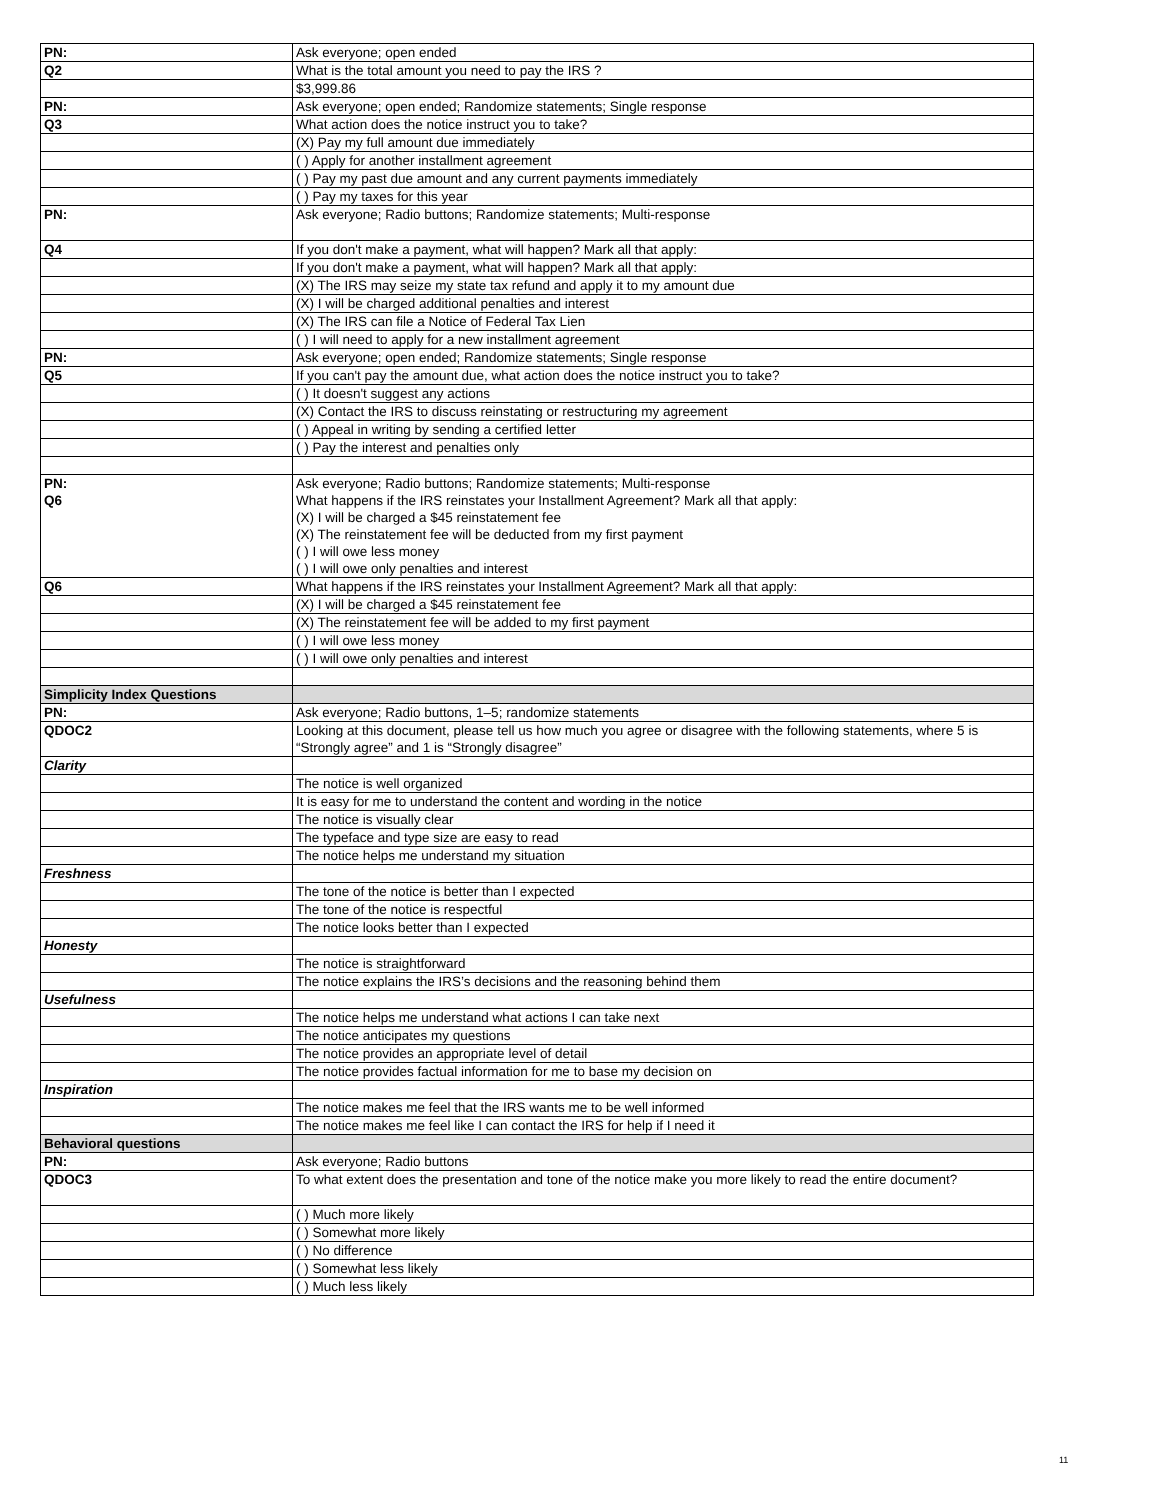| PN: | Ask everyone; open ended |
| Q2 | What is the total amount you need to pay the IRS ? |
| | $3,999.86 |
| PN: | Ask everyone; open ended; Randomize statements; Single response |
| Q3 | What action does the notice instruct you to take? |
| | (X) Pay my full amount due immediately |
| | ( ) Apply for another installment agreement |
| | ( ) Pay my past due amount and any current payments immediately |
| | ( ) Pay my taxes for this year |
| PN: | Ask everyone; Radio buttons; Randomize statements; Multi-response |
| Q4 | If you don't make a payment, what will happen? Mark all that apply: |
| | If you don't make a payment, what will happen? Mark all that apply: |
| | (X) The IRS may seize my state tax refund and apply it to my amount due |
| | (X) I will be charged additional penalties and interest |
| | (X) The IRS can file a Notice of Federal Tax Lien |
| | ( ) I will need to apply for a new installment agreement |
| PN: | Ask everyone; open ended; Randomize statements; Single response |
| Q5 | If you can't pay the amount due, what action does the notice instruct you to take? |
| | ( ) It doesn't suggest any actions |
| | (X) Contact the IRS to discuss reinstating or restructuring my agreement |
| | ( ) Appeal in writing by sending a certified letter |
| | ( ) Pay the interest and penalties only |
| PN: Q6 | Ask everyone; Radio buttons; Randomize statements; Multi-response What happens if the IRS reinstates your Installment Agreement? Mark all that apply: (X) I will be charged a $45 reinstatement fee (X) The reinstatement fee will be deducted from my first payment ( ) I will owe less money ( ) I will owe only penalties and interest |
| Q6 | What happens if the IRS reinstates your Installment Agreement? Mark all that apply: |
| | (X) I will be charged a $45 reinstatement fee |
| | (X) The reinstatement fee will be added to my first payment |
| | ( ) I will owe less money |
| | ( ) I will owe only penalties and interest |
| Simplicity Index Questions | |
| PN: | Ask everyone; Radio buttons, 1–5; randomize statements |
| QDOC2 | Looking at this document, please tell us how much you agree or disagree with the following statements, where 5 is “Strongly agree” and 1 is “Strongly disagree” |
| Clarity | |
| | The notice is well organized |
| | It is easy for me to understand the content and wording in the notice |
| | The notice is visually clear |
| | The typeface and type size are easy to read |
| | The notice helps me understand my situation |
| Freshness | |
| | The tone of the notice is better than I expected |
| | The tone of the notice is respectful |
| | The notice looks better than I expected |
| Honesty | |
| | The notice is straightforward |
| | The notice explains the IRS’s decisions and the reasoning behind them |
| Usefulness | |
| | The notice helps me understand what actions I can take next |
| | The notice anticipates my questions |
| | The notice provides an appropriate level of detail |
| | The notice provides factual information for me to base my decision on |
| Inspiration | |
| | The notice makes me feel that the IRS wants me to be well informed |
| | The notice makes me feel like I can contact the IRS for help if I need it |
| Behavioral questions | |
| PN: | Ask everyone; Radio buttons |
| QDOC3 | To what extent does the presentation and tone of the notice make you more likely to read the entire document? |
| | ( ) Much more likely |
| | ( ) Somewhat more likely |
| | ( ) No difference |
| | ( ) Somewhat less likely |
| | ( ) Much less likely |
11